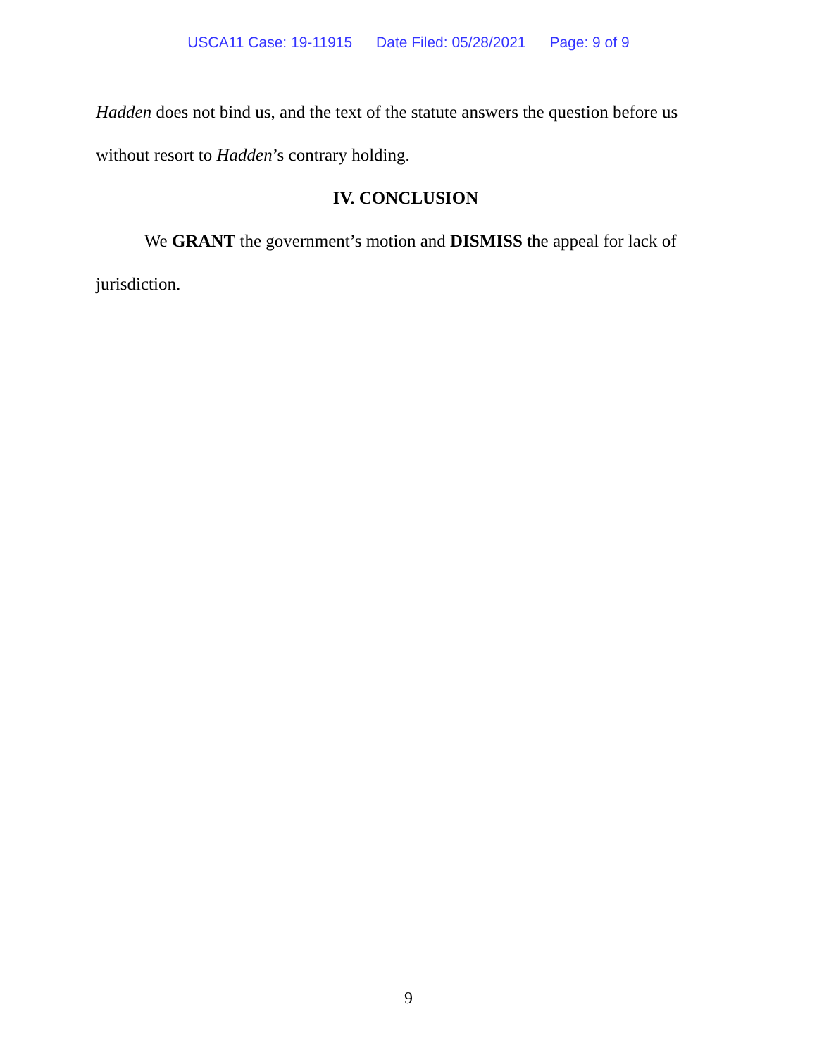USCA11 Case: 19-11915 Date Filed: 05/28/2021 Page: 9 of 9
Hadden does not bind us, and the text of the statute answers the question before us without resort to Hadden’s contrary holding.
IV. CONCLUSION
We GRANT the government’s motion and DISMISS the appeal for lack of jurisdiction.
9